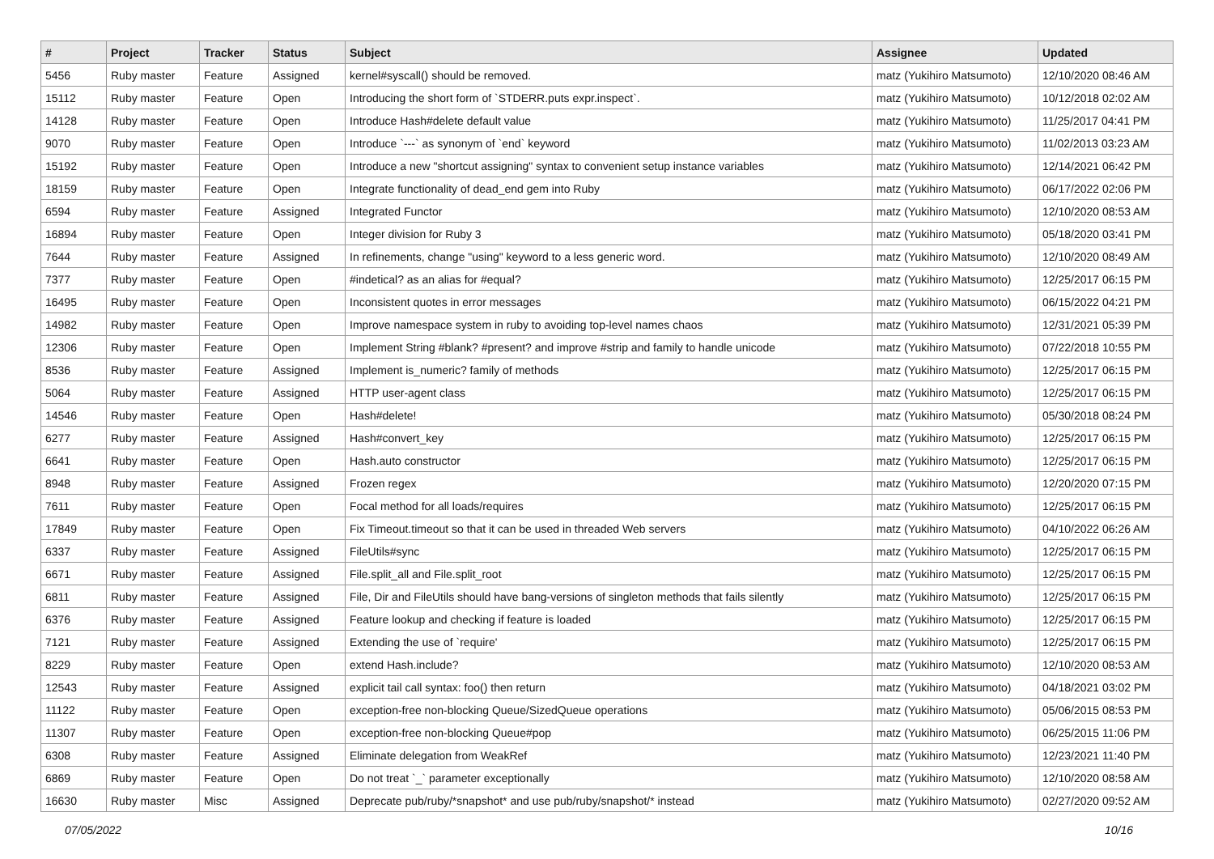| # | Project | Tracker | Status | Subject | Assignee | Updated |
| --- | --- | --- | --- | --- | --- | --- |
| 5456 | Ruby master | Feature | Assigned | kernel#syscall() should be removed. | matz (Yukihiro Matsumoto) | 12/10/2020 08:46 AM |
| 15112 | Ruby master | Feature | Open | Introducing the short form of `STDERR.puts expr.inspect`. | matz (Yukihiro Matsumoto) | 10/12/2018 02:02 AM |
| 14128 | Ruby master | Feature | Open | Introduce Hash#delete default value | matz (Yukihiro Matsumoto) | 11/25/2017 04:41 PM |
| 9070 | Ruby master | Feature | Open | Introduce `---` as synonym of `end` keyword | matz (Yukihiro Matsumoto) | 11/02/2013 03:23 AM |
| 15192 | Ruby master | Feature | Open | Introduce a new "shortcut assigning" syntax to convenient setup instance variables | matz (Yukihiro Matsumoto) | 12/14/2021 06:42 PM |
| 18159 | Ruby master | Feature | Open | Integrate functionality of dead_end gem into Ruby | matz (Yukihiro Matsumoto) | 06/17/2022 02:06 PM |
| 6594 | Ruby master | Feature | Assigned | Integrated Functor | matz (Yukihiro Matsumoto) | 12/10/2020 08:53 AM |
| 16894 | Ruby master | Feature | Open | Integer division for Ruby 3 | matz (Yukihiro Matsumoto) | 05/18/2020 03:41 PM |
| 7644 | Ruby master | Feature | Assigned | In refinements, change "using" keyword to a less generic word. | matz (Yukihiro Matsumoto) | 12/10/2020 08:49 AM |
| 7377 | Ruby master | Feature | Open | #indetical? as an alias for #equal? | matz (Yukihiro Matsumoto) | 12/25/2017 06:15 PM |
| 16495 | Ruby master | Feature | Open | Inconsistent quotes in error messages | matz (Yukihiro Matsumoto) | 06/15/2022 04:21 PM |
| 14982 | Ruby master | Feature | Open | Improve namespace system in ruby to avoiding top-level names chaos | matz (Yukihiro Matsumoto) | 12/31/2021 05:39 PM |
| 12306 | Ruby master | Feature | Open | Implement String #blank? #present? and improve #strip and family to handle unicode | matz (Yukihiro Matsumoto) | 07/22/2018 10:55 PM |
| 8536 | Ruby master | Feature | Assigned | Implement is_numeric? family of methods | matz (Yukihiro Matsumoto) | 12/25/2017 06:15 PM |
| 5064 | Ruby master | Feature | Assigned | HTTP user-agent class | matz (Yukihiro Matsumoto) | 12/25/2017 06:15 PM |
| 14546 | Ruby master | Feature | Open | Hash#delete! | matz (Yukihiro Matsumoto) | 05/30/2018 08:24 PM |
| 6277 | Ruby master | Feature | Assigned | Hash#convert_key | matz (Yukihiro Matsumoto) | 12/25/2017 06:15 PM |
| 6641 | Ruby master | Feature | Open | Hash.auto constructor | matz (Yukihiro Matsumoto) | 12/25/2017 06:15 PM |
| 8948 | Ruby master | Feature | Assigned | Frozen regex | matz (Yukihiro Matsumoto) | 12/20/2020 07:15 PM |
| 7611 | Ruby master | Feature | Open | Focal method for all loads/requires | matz (Yukihiro Matsumoto) | 12/25/2017 06:15 PM |
| 17849 | Ruby master | Feature | Open | Fix Timeout.timeout so that it can be used in threaded Web servers | matz (Yukihiro Matsumoto) | 04/10/2022 06:26 AM |
| 6337 | Ruby master | Feature | Assigned | FileUtils#sync | matz (Yukihiro Matsumoto) | 12/25/2017 06:15 PM |
| 6671 | Ruby master | Feature | Assigned | File.split_all and File.split_root | matz (Yukihiro Matsumoto) | 12/25/2017 06:15 PM |
| 6811 | Ruby master | Feature | Assigned | File, Dir and FileUtils should have bang-versions of singleton methods that fails silently | matz (Yukihiro Matsumoto) | 12/25/2017 06:15 PM |
| 6376 | Ruby master | Feature | Assigned | Feature lookup and checking if feature is loaded | matz (Yukihiro Matsumoto) | 12/25/2017 06:15 PM |
| 7121 | Ruby master | Feature | Assigned | Extending the use of `require' | matz (Yukihiro Matsumoto) | 12/25/2017 06:15 PM |
| 8229 | Ruby master | Feature | Open | extend Hash.include? | matz (Yukihiro Matsumoto) | 12/10/2020 08:53 AM |
| 12543 | Ruby master | Feature | Assigned | explicit tail call syntax: foo() then return | matz (Yukihiro Matsumoto) | 04/18/2021 03:02 PM |
| 11122 | Ruby master | Feature | Open | exception-free non-blocking Queue/SizedQueue operations | matz (Yukihiro Matsumoto) | 05/06/2015 08:53 PM |
| 11307 | Ruby master | Feature | Open | exception-free non-blocking Queue#pop | matz (Yukihiro Matsumoto) | 06/25/2015 11:06 PM |
| 6308 | Ruby master | Feature | Assigned | Eliminate delegation from WeakRef | matz (Yukihiro Matsumoto) | 12/23/2021 11:40 PM |
| 6869 | Ruby master | Feature | Open | Do not treat `_` parameter exceptionally | matz (Yukihiro Matsumoto) | 12/10/2020 08:58 AM |
| 16630 | Ruby master | Misc | Assigned | Deprecate pub/ruby/*snapshot* and use pub/ruby/snapshot/* instead | matz (Yukihiro Matsumoto) | 02/27/2020 09:52 AM |
07/05/2022 10/16